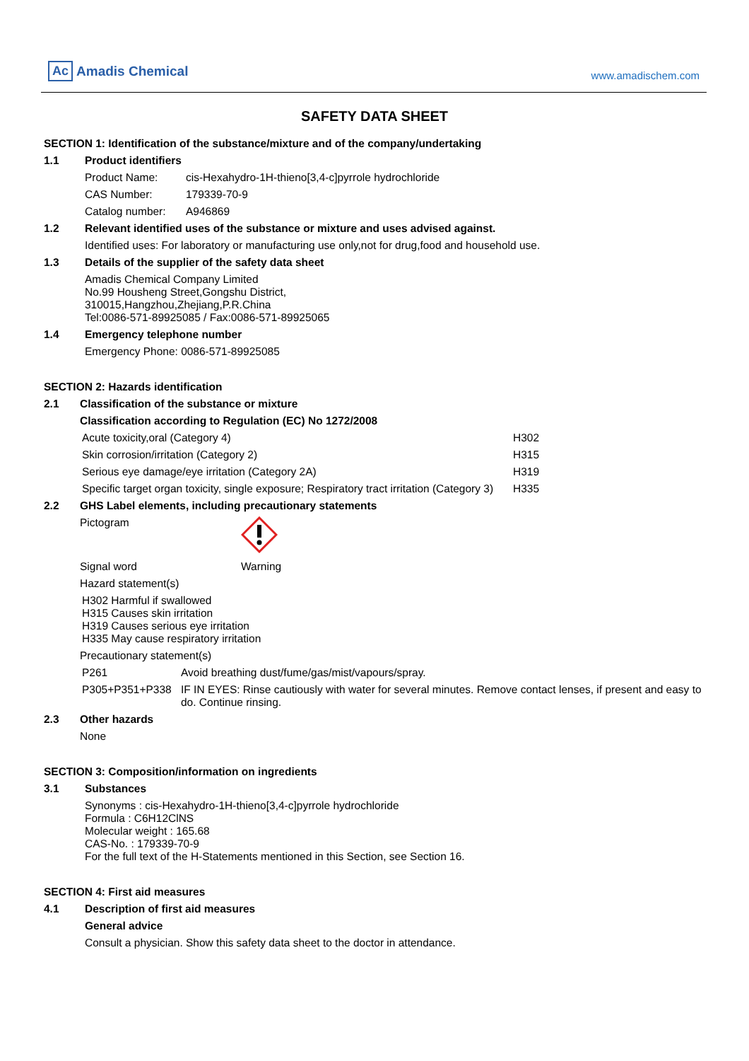Ac Amadis Chemical
www.amadischem.com
SAFETY DATA SHEET
SECTION 1: Identification of the substance/mixture and of the company/undertaking
1.1 Product identifiers
| Product Name: | cis-Hexahydro-1H-thieno[3,4-c]pyrrole hydrochloride |
| CAS Number: | 179339-70-9 |
| Catalog number: | A946869 |
1.2 Relevant identified uses of the substance or mixture and uses advised against.
Identified uses: For laboratory or manufacturing use only,not for drug,food and household use.
1.3 Details of the supplier of the safety data sheet
Amadis Chemical Company Limited
No.99 Housheng Street,Gongshu District,
310015,Hangzhou,Zhejiang,P.R.China
Tel:0086-571-89925085 / Fax:0086-571-89925065
1.4 Emergency telephone number
Emergency Phone: 0086-571-89925085
SECTION 2: Hazards identification
2.1 Classification of the substance or mixture
Classification according to Regulation (EC) No 1272/2008
| Acute toxicity,oral (Category 4) | H302 |
| Skin corrosion/irritation (Category 2) | H315 |
| Serious eye damage/eye irritation (Category 2A) | H319 |
| Specific target organ toxicity, single exposure; Respiratory tract irritation (Category 3) | H335 |
2.2 GHS Label elements, including precautionary statements
| Pictogram | |
| Signal word | Warning |
| Hazard statement(s) | |
H302 Harmful if swallowed
H315 Causes skin irritation
H319 Causes serious eye irritation
H335 May cause respiratory irritation
Precautionary statement(s)
| P261 | Avoid breathing dust/fume/gas/mist/vapours/spray. |
| P305+P351+P338 | IF IN EYES: Rinse cautiously with water for several minutes. Remove contact lenses, if present and easy to do. Continue rinsing. |
2.3 Other hazards
None
SECTION 3: Composition/information on ingredients
3.1 Substances
Synonyms : cis-Hexahydro-1H-thieno[3,4-c]pyrrole hydrochloride
Formula : C6H12ClNS
Molecular weight : 165.68
CAS-No. : 179339-70-9
For the full text of the H-Statements mentioned in this Section, see Section 16.
SECTION 4: First aid measures
4.1 Description of first aid measures
General advice
Consult a physician. Show this safety data sheet to the doctor in attendance.